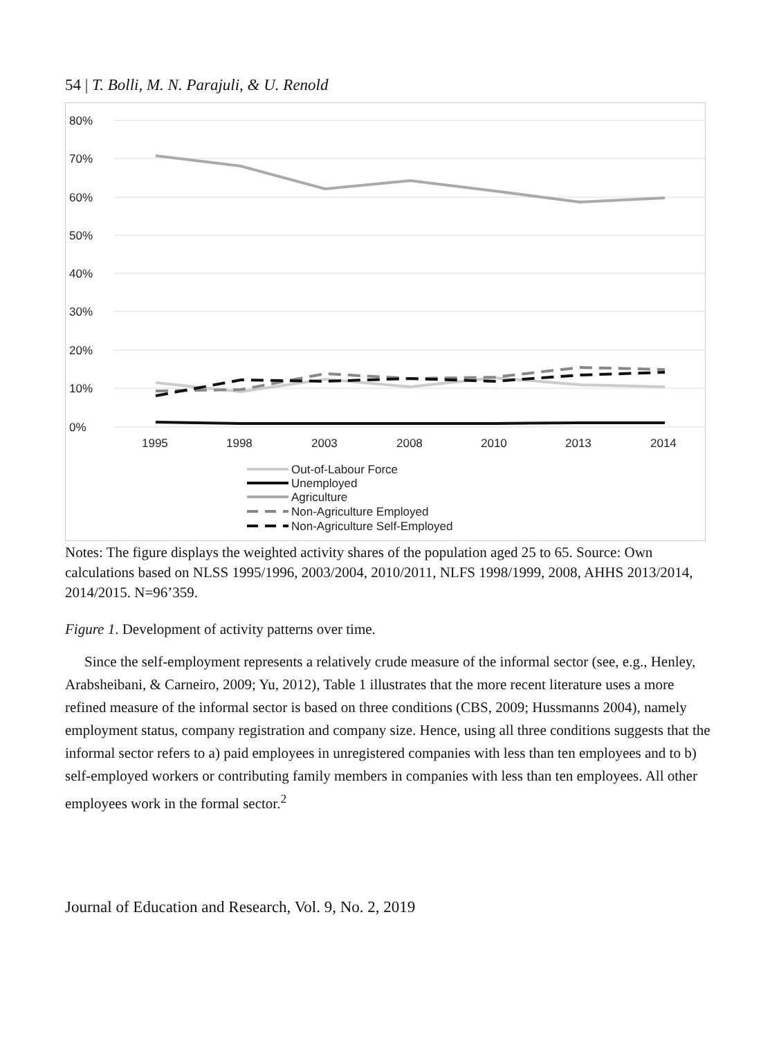54 | T. Bolli, M. N. Parajuli, & U. Renold
80%
70%
60%
50%
40%
30%
20%
10%
0%
1995
1998
2003
2008
2010
2013
2014
Out-of-Labour Force
Unemployed
Agriculture
Non-Agriculture Employed
Non-Agriculture Self-Employed
Notes: The figure displays the weighted activity shares of the population aged 25 to 65. Source: Own calculations based on NLSS 1995/1996, 2003/2004, 2010/2011, NLFS 1998/1999, 2008, AHHS 2013/2014, 2014/2015. N=96’359.
Figure 1. Development of activity patterns over time.
Since the self-employment represents a relatively crude measure of the informal sector (see, e.g., Henley, Arabsheibani, & Carneiro, 2009; Yu, 2012), Table 1 illustrates that the more recent literature uses a more refined measure of the informal sector is based on three conditions (CBS, 2009; Hussmanns 2004), namely employment status, company registration and company size. Hence, using all three conditions suggests that the informal sector refers to a) paid employees in unregistered companies with less than ten employees and to b) self-employed workers or contributing family members in companies with less than ten employees. All other employees work in the formal sector.<sup>2</sup>
Journal of Education and Research, Vol. 9, No. 2, 2019